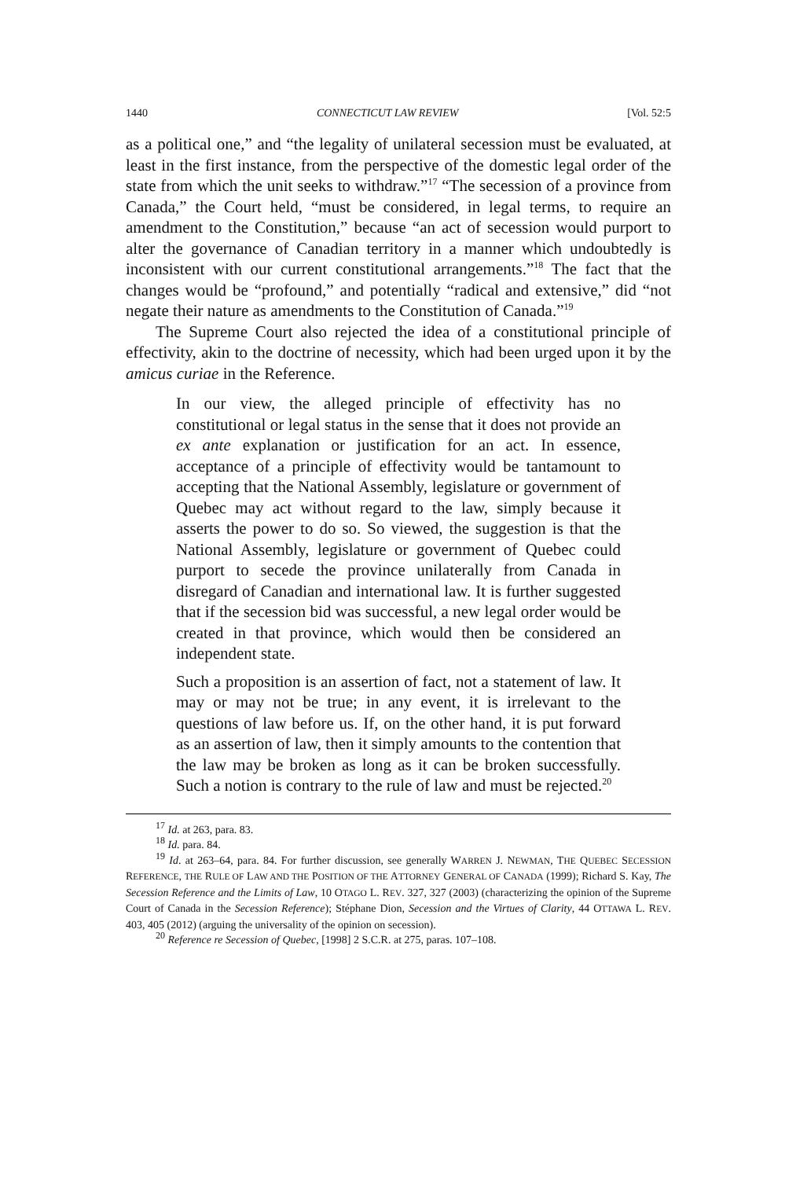1440 CONNECTICUT LAW REVIEW [Vol. 52:5
as a political one,” and “the legality of unilateral secession must be evaluated, at least in the first instance, from the perspective of the domestic legal order of the state from which the unit seeks to withdraw.”<sup>17</sup> “The secession of a province from Canada,” the Court held, “must be considered, in legal terms, to require an amendment to the Constitution,” because “an act of secession would purport to alter the governance of Canadian territory in a manner which undoubtedly is inconsistent with our current constitutional arrangements.”<sup>18</sup> The fact that the changes would be “profound,” and potentially “radical and extensive,” did “not negate their nature as amendments to the Constitution of Canada.”<sup>19</sup>
The Supreme Court also rejected the idea of a constitutional principle of effectivity, akin to the doctrine of necessity, which had been urged upon it by the amicus curiae in the Reference.
In our view, the alleged principle of effectivity has no constitutional or legal status in the sense that it does not provide an ex ante explanation or justification for an act. In essence, acceptance of a principle of effectivity would be tantamount to accepting that the National Assembly, legislature or government of Quebec may act without regard to the law, simply because it asserts the power to do so. So viewed, the suggestion is that the National Assembly, legislature or government of Quebec could purport to secede the province unilaterally from Canada in disregard of Canadian and international law. It is further suggested that if the secession bid was successful, a new legal order would be created in that province, which would then be considered an independent state.
Such a proposition is an assertion of fact, not a statement of law. It may or may not be true; in any event, it is irrelevant to the questions of law before us. If, on the other hand, it is put forward as an assertion of law, then it simply amounts to the contention that the law may be broken as long as it can be broken successfully. Such a notion is contrary to the rule of law and must be rejected.<sup>20</sup>
<sup>17</sup> Id. at 263, para. 83.
<sup>18</sup> Id. para. 84.
<sup>19</sup> Id. at 263–64, para. 84. For further discussion, see generally WARREN J. NEWMAN, THE QUEBEC SECESSION REFERENCE, THE RULE OF LAW AND THE POSITION OF THE ATTORNEY GENERAL OF CANADA (1999); Richard S. Kay, The Secession Reference and the Limits of Law, 10 OTAGO L. REV. 327, 327 (2003) (characterizing the opinion of the Supreme Court of Canada in the Secession Reference); Stéphane Dion, Secession and the Virtues of Clarity, 44 OTTAWA L. REV. 403, 405 (2012) (arguing the universality of the opinion on secession).
<sup>20</sup> Reference re Secession of Quebec, [1998] 2 S.C.R. at 275, paras. 107–108.